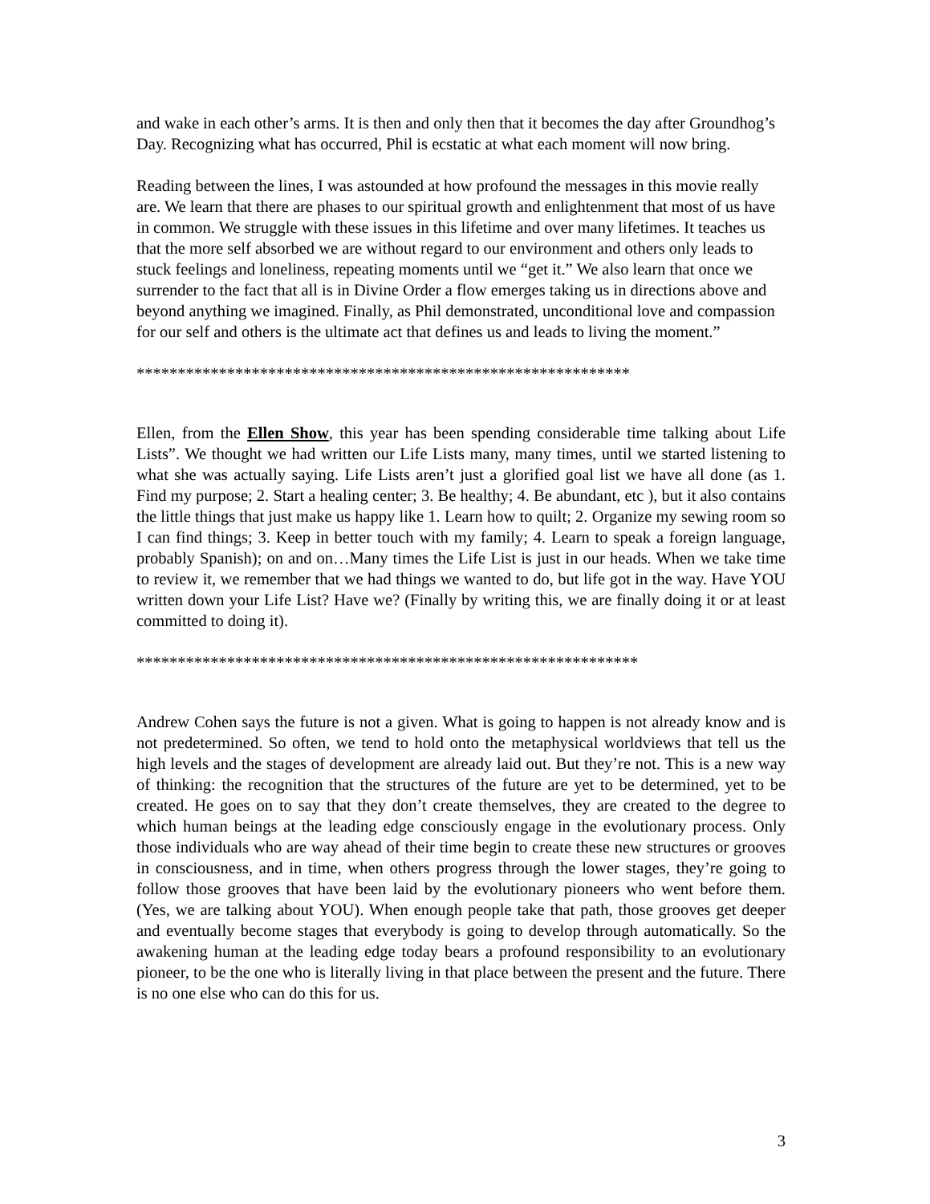and wake in each other’s arms. It is then and only then that it becomes the day after Groundhog’s Day. Recognizing what has occurred, Phil is ecstatic at what each moment will now bring.
Reading between the lines, I was astounded at how profound the messages in this movie really are. We learn that there are phases to our spiritual growth and enlightenment that most of us have in common. We struggle with these issues in this lifetime and over many lifetimes. It teaches us that the more self absorbed we are without regard to our environment and others only leads to stuck feelings and loneliness, repeating moments until we “get it.” We also learn that once we surrender to the fact that all is in Divine Order a flow emerges taking us in directions above and beyond anything we imagined. Finally, as Phil demonstrated, unconditional love and compassion for our self and others is the ultimate act that defines us and leads to living the moment.”
************************************************************
Ellen, from the Ellen Show, this year has been spending considerable time talking about Life Lists”. We thought we had written our Life Lists many, many times, until we started listening to what she was actually saying. Life Lists aren’t just a glorified goal list we have all done (as 1. Find my purpose; 2. Start a healing center; 3. Be healthy; 4. Be abundant, etc ), but it also contains the little things that just make us happy like 1. Learn how to quilt; 2. Organize my sewing room so I can find things; 3. Keep in better touch with my family; 4. Learn to speak a foreign language, probably Spanish); on and on…Many times the Life List is just in our heads. When we take time to review it, we remember that we had things we wanted to do, but life got in the way. Have YOU written down your Life List? Have we? (Finally by writing this, we are finally doing it or at least committed to doing it).
*************************************************************
Andrew Cohen says the future is not a given. What is going to happen is not already know and is not predetermined. So often, we tend to hold onto the metaphysical worldviews that tell us the high levels and the stages of development are already laid out. But they’re not. This is a new way of thinking: the recognition that the structures of the future are yet to be determined, yet to be created. He goes on to say that they don’t create themselves, they are created to the degree to which human beings at the leading edge consciously engage in the evolutionary process. Only those individuals who are way ahead of their time begin to create these new structures or grooves in consciousness, and in time, when others progress through the lower stages, they’re going to follow those grooves that have been laid by the evolutionary pioneers who went before them. (Yes, we are talking about YOU). When enough people take that path, those grooves get deeper and eventually become stages that everybody is going to develop through automatically. So the awakening human at the leading edge today bears a profound responsibility to an evolutionary pioneer, to be the one who is literally living in that place between the present and the future. There is no one else who can do this for us.
3